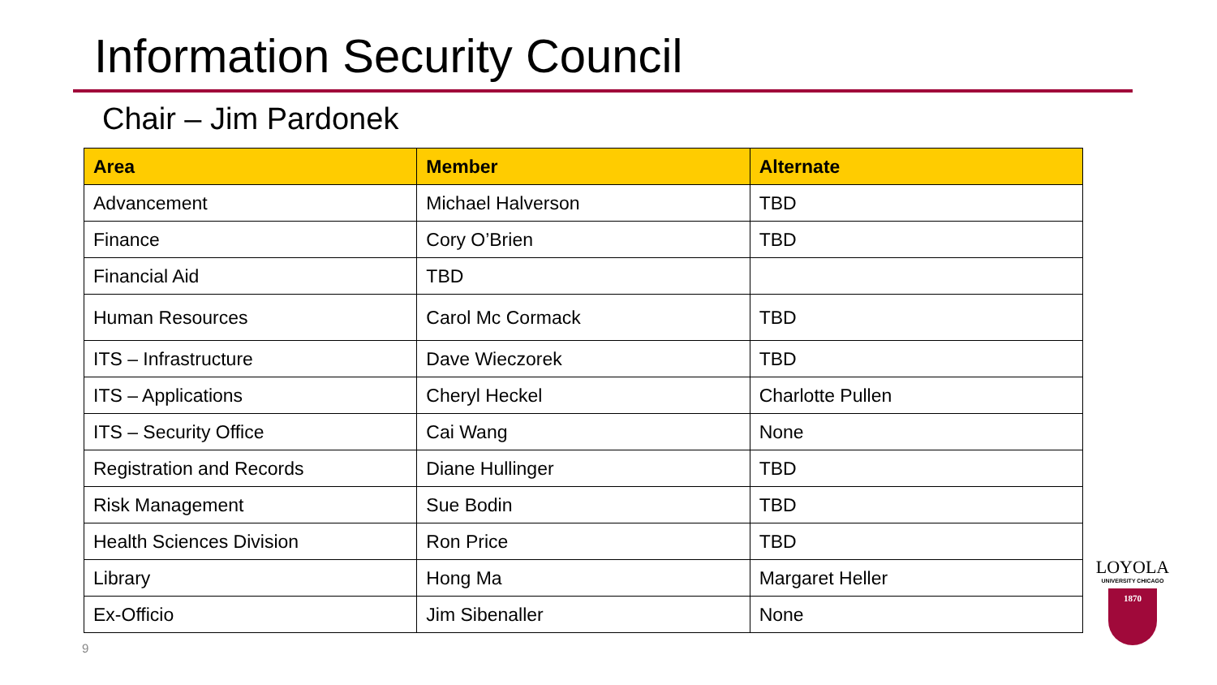Information Security Council
Chair – Jim Pardonek
| Area | Member | Alternate |
| --- | --- | --- |
| Advancement | Michael Halverson | TBD |
| Finance | Cory O’Brien | TBD |
| Financial Aid | TBD | |
| Human Resources | Carol Mc Cormack | TBD |
| ITS – Infrastructure | Dave Wieczorek | TBD |
| ITS – Applications | Cheryl Heckel | Charlotte Pullen |
| ITS – Security Office | Cai Wang | None |
| Registration and Records | Diane Hullinger | TBD |
| Risk Management | Sue Bodin | TBD |
| Health Sciences Division | Ron Price | TBD |
| Library | Hong Ma | Margaret Heller |
| Ex-Officio | Jim Sibenaller | None |
9
LOYOLA
UNIVERSITY CHICAGO
1870